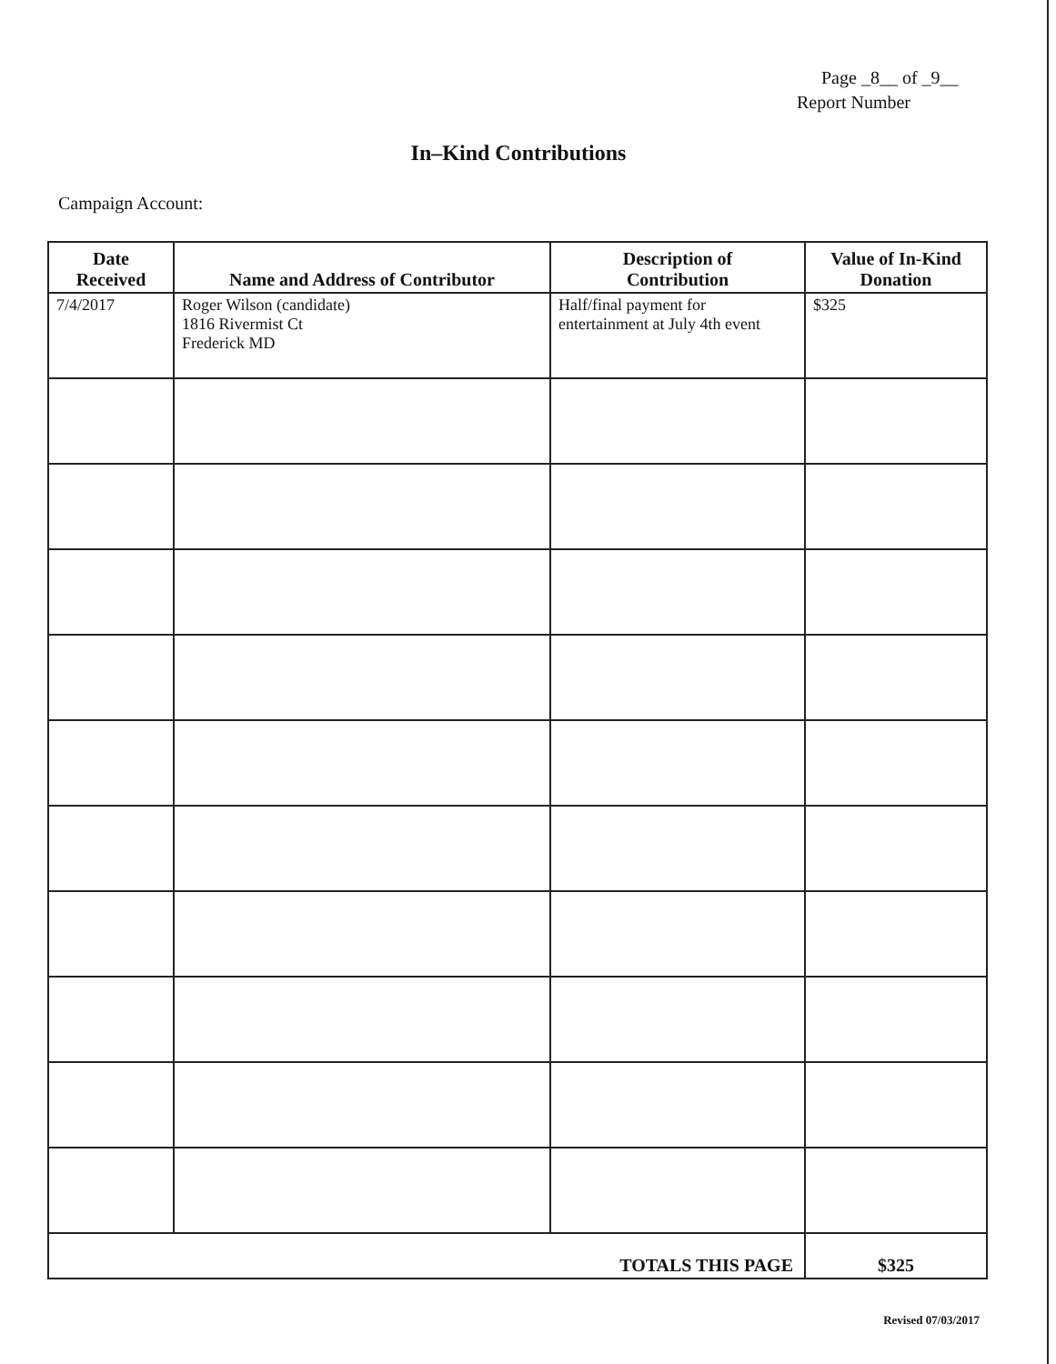Page _8__ of _9__
Report Number
In–Kind Contributions
Campaign Account:
| Date Received | Name and Address of Contributor | Description of Contribution | Value of In-Kind Donation |
| --- | --- | --- | --- |
| 7/4/2017 | Roger Wilson (candidate) 1816 Rivermist Ct Frederick MD | Half/final payment for entertainment at July 4th event | $325 |
| TOTALS THIS PAGE | | | $325 |
Revised 07/03/2017